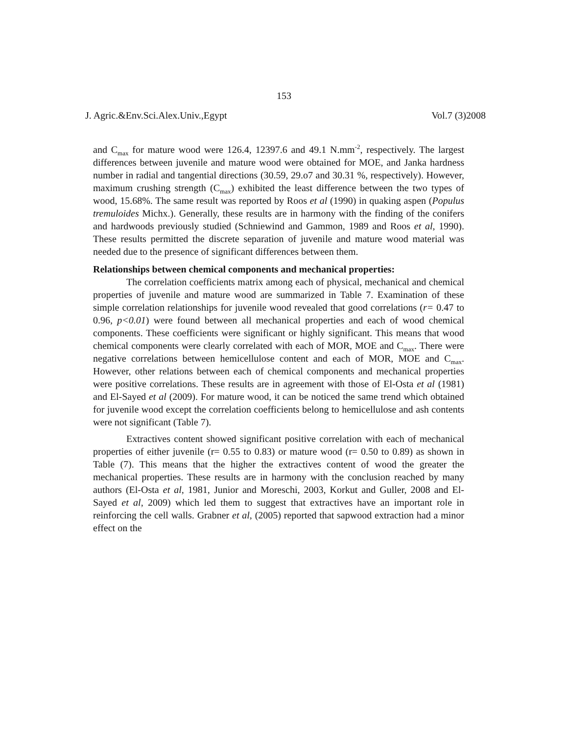153
J. Agric.&Env.Sci.Alex.Univ.,Egypt Vol.7 (3)2008
and C<sub>max</sub> for mature wood were 126.4, 12397.6 and 49.1 N.mm<sup>-2</sup>, respectively. The largest differences between juvenile and mature wood were obtained for MOE, and Janka hardness number in radial and tangential directions (30.59, 29.o7 and 30.31 %, respectively). However, maximum crushing strength (C<sub>max</sub>) exhibited the least difference between the two types of wood, 15.68%. The same result was reported by Roos et al (1990) in quaking aspen (Populus tremuloides Michx.). Generally, these results are in harmony with the finding of the conifers and hardwoods previously studied (Schniewind and Gammon, 1989 and Roos et al, 1990). These results permitted the discrete separation of juvenile and mature wood material was needed due to the presence of significant differences between them.
Relationships between chemical components and mechanical properties:
The correlation coefficients matrix among each of physical, mechanical and chemical properties of juvenile and mature wood are summarized in Table 7. Examination of these simple correlation relationships for juvenile wood revealed that good correlations (r= 0.47 to 0.96, p<0.01) were found between all mechanical properties and each of wood chemical components. These coefficients were significant or highly significant. This means that wood chemical components were clearly correlated with each of MOR, MOE and C<sub>max</sub>. There were negative correlations between hemicellulose content and each of MOR, MOE and C<sub>max</sub>. However, other relations between each of chemical components and mechanical properties were positive correlations. These results are in agreement with those of El-Osta et al (1981) and El-Sayed et al (2009). For mature wood, it can be noticed the same trend which obtained for juvenile wood except the correlation coefficients belong to hemicellulose and ash contents were not significant (Table 7).
Extractives content showed significant positive correlation with each of mechanical properties of either juvenile (r= 0.55 to 0.83) or mature wood (r= 0.50 to 0.89) as shown in Table (7). This means that the higher the extractives content of wood the greater the mechanical properties. These results are in harmony with the conclusion reached by many authors (El-Osta et al, 1981, Junior and Moreschi, 2003, Korkut and Guller, 2008 and El-Sayed et al, 2009) which led them to suggest that extractives have an important role in reinforcing the cell walls. Grabner et al, (2005) reported that sapwood extraction had a minor effect on the